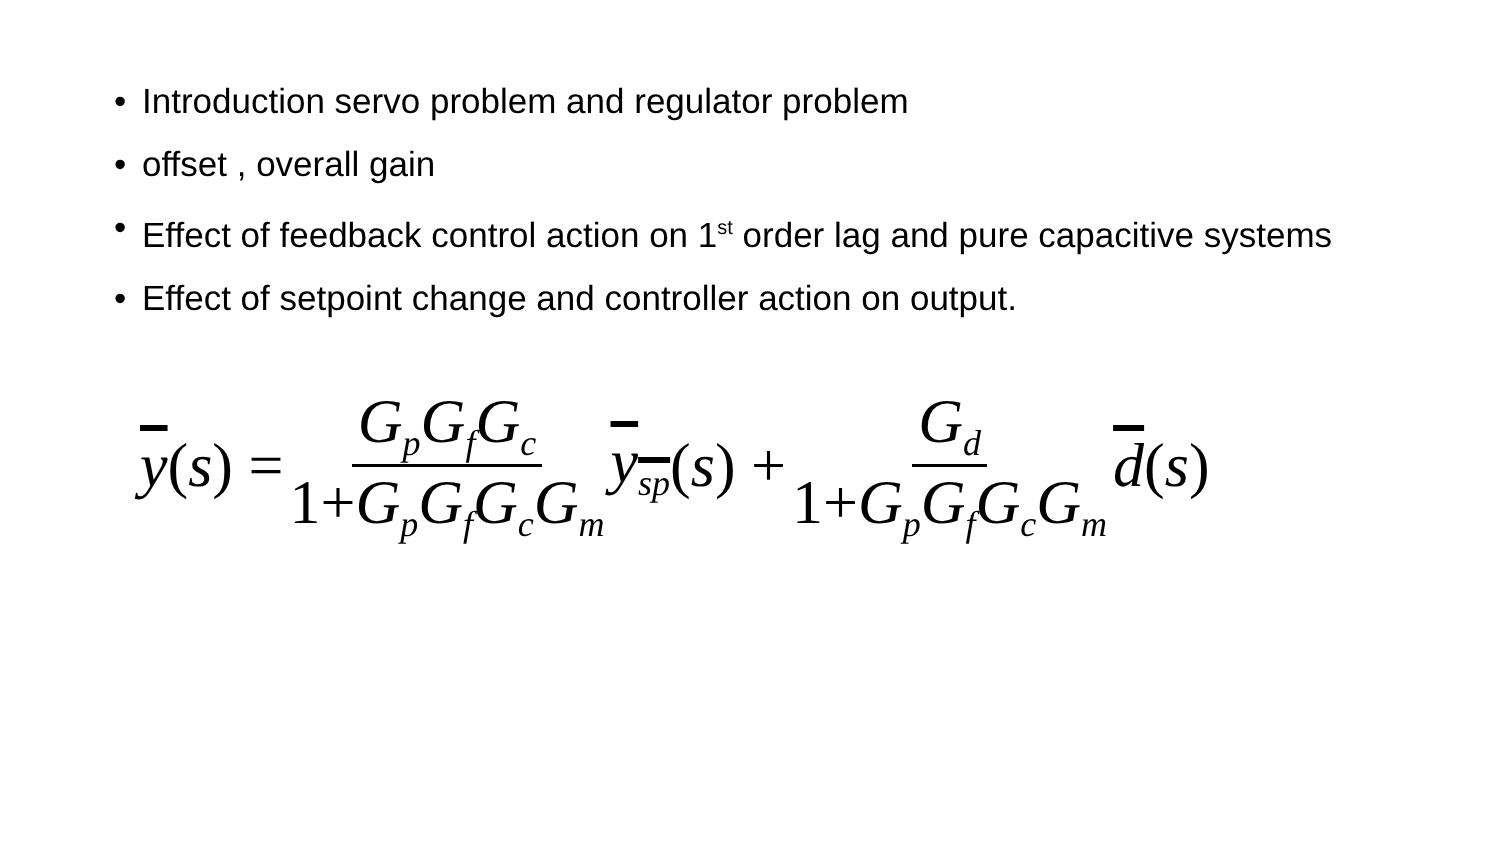• Introduction servo problem and regulator problem
• offset , overall gain
• Effect of feedback control action on 1<sup>st</sup> order lag and pure capacitive systems
• Effect of setpoint change and controller action on output.
y (s) = G<sub>p</sub>G<sub>f</sub>G<sub>c</sub> 1+G<sub>p</sub>G<sub>f</sub>G<sub>c</sub>G<sub>m</sub> y<sub>sp</sub> (s) + G<sub>d</sub> 1+G<sub>p</sub>G<sub>f</sub>G<sub>c</sub>G<sub>m</sub> d (s)